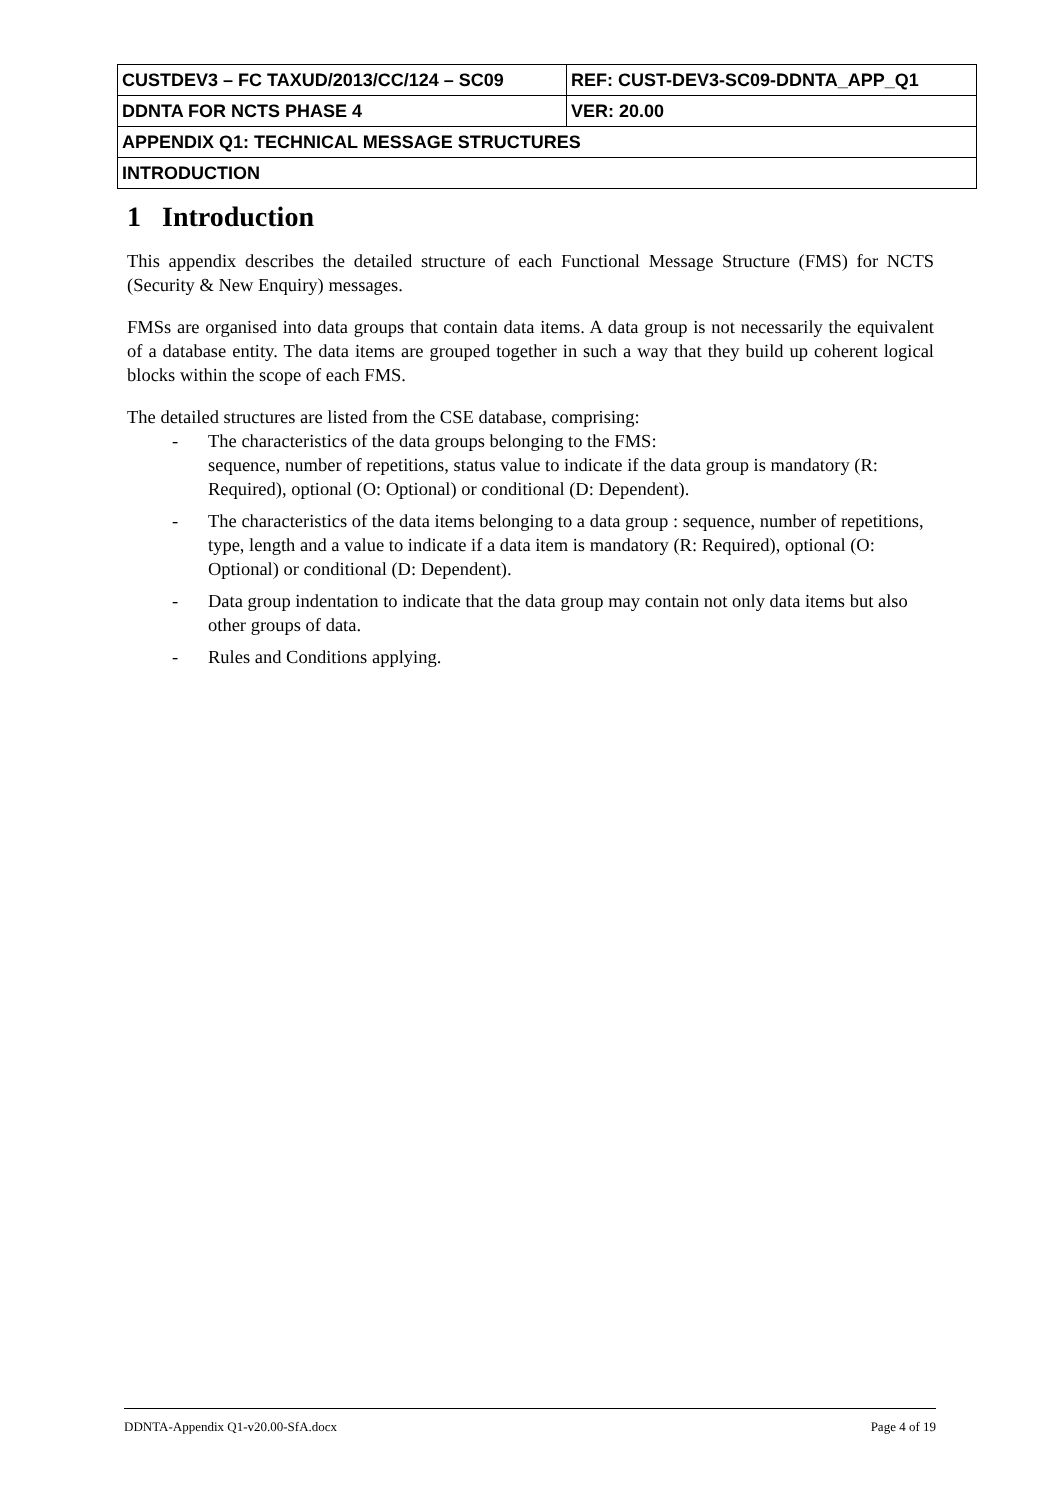| CUSTDEV3 – FC TAXUD/2013/CC/124 – SC09 | REF: CUST-DEV3-SC09-DDNTA_APP_Q1 |
| DDNTA FOR NCTS PHASE 4 | VER: 20.00 |
| APPENDIX Q1: TECHNICAL MESSAGE STRUCTURES | |
| INTRODUCTION | |
1 Introduction
This appendix describes the detailed structure of each Functional Message Structure (FMS) for NCTS (Security & New Enquiry) messages.
FMSs are organised into data groups that contain data items. A data group is not necessarily the equivalent of a database entity. The data items are grouped together in such a way that they build up coherent logical blocks within the scope of each FMS.
The detailed structures are listed from the CSE database, comprising:
- The characteristics of the data groups belonging to the FMS:
sequence, number of repetitions, status value to indicate if the data group is mandatory (R: Required), optional (O: Optional) or conditional (D: Dependent).
- The characteristics of the data items belonging to a data group : sequence, number of repetitions, type, length and a value to indicate if a data item is mandatory (R: Required), optional (O: Optional) or conditional (D: Dependent).
- Data group indentation to indicate that the data group may contain not only data items but also other groups of data.
- Rules and Conditions applying.
DDNTA-Appendix Q1-v20.00-SfA.docx Page 4 of 19